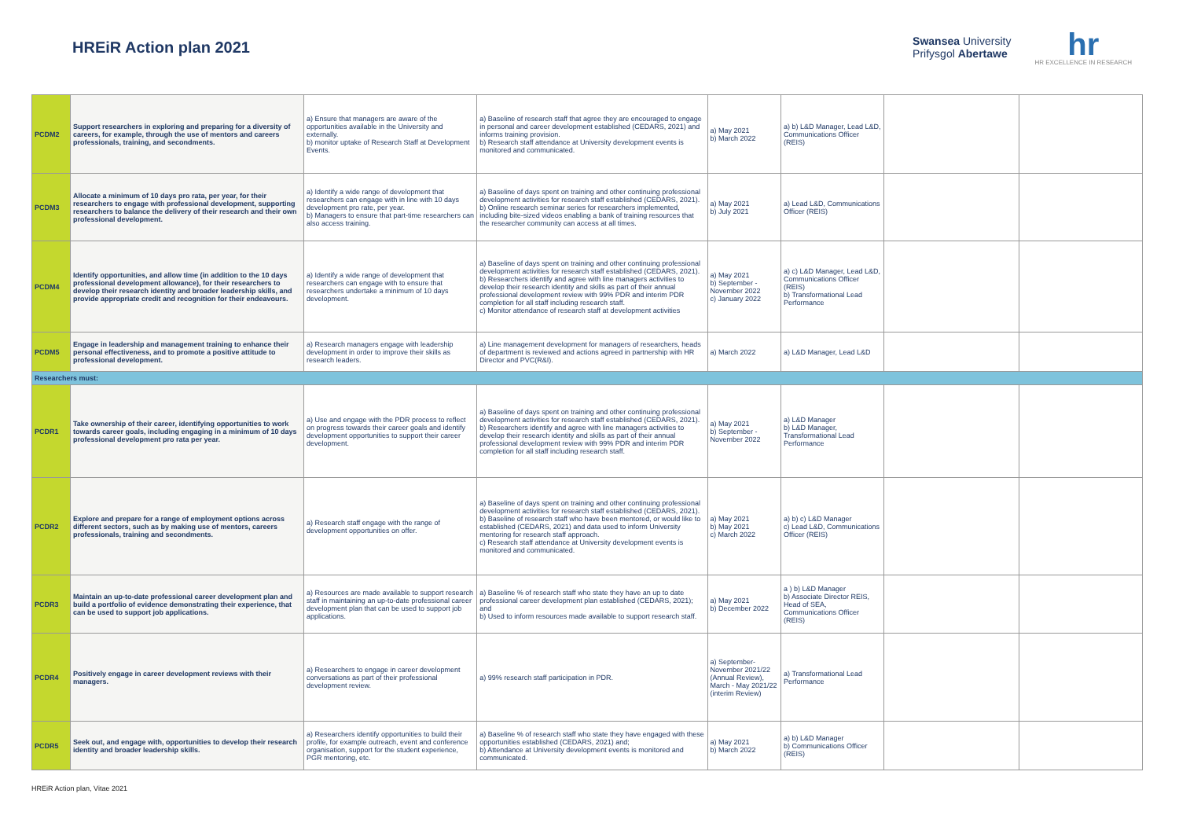HREiR Action plan 2021
Swansea University
Prifysgol Abertawe
hr
HR EXCELLENCE IN RESEARCH
| PCDM2 | Support researchers in exploring and preparing for a diversity of careers, for example, through the use of mentors and careers professionals, training, and secondments. | a) Ensure that managers are aware of the opportunities available in the University and externally. b) monitor uptake of Research Staff at Development Events. | a) Baseline of research staff that agree they are encouraged to engage in personal and career development established (CEDARS, 2021) and informs training provision. b) Research staff attendance at University development events is monitored and communicated. | a) May 2021 b) March 2022 | a) b) L&D Manager, Lead L&D, Communications Officer (REIS) | | |
| PCDM3 | Allocate a minimum of 10 days pro rata, per year, for their researchers to engage with professional development, supporting researchers to balance the delivery of their research and their own professional development. | a) Identify a wide range of development that researchers can engage with in line with 10 days development pro rate, per year. b) Managers to ensure that part-time researchers can also access training. | a) Baseline of days spent on training and other continuing professional development activities for research staff established (CEDARS, 2021). b) Online research seminar series for researchers implemented, including bite-sized videos enabling a bank of training resources that the researcher community can access at all times. | a) May 2021 b) July 2021 | a) Lead L&D, Communications Officer (REIS) | | |
| PCDM4 | Identify opportunities, and allow time (in addition to the 10 days professional development allowance), for their researchers to develop their research identity and broader leadership skills, and provide appropriate credit and recognition for their endeavours. | a) Identify a wide range of development that researchers can engage with to ensure that researchers undertake a minimum of 10 days development. | a) Baseline of days spent on training and other continuing professional development activities for research staff established (CEDARS, 2021). b) Researchers identify and agree with line managers activities to develop their research identity and skills as part of their annual professional development review with 99% PDR and interim PDR completion for all staff including research staff. c) Monitor attendance of research staff at development activities | a) May 2021 b) September - November 2022 c) January 2022 | a) c) L&D Manager, Lead L&D, Communications Officer (REIS) b) Transformational Lead Performance | | |
| PCDM5 | Engage in leadership and management training to enhance their personal effectiveness, and to promote a positive attitude to professional development. | a) Research managers engage with leadership development in order to improve their skills as research leaders. | a) Line management development for managers of researchers, heads of department is reviewed and actions agreed in partnership with HR Director and PVC(R&I). | a) March 2022 | a) L&D Manager, Lead L&D | | |
| Researchers must: | | | | | | | |
| PCDR1 | Take ownership of their career, identifying opportunities to work towards career goals, including engaging in a minimum of 10 days professional development pro rata per year. | a) Use and engage with the PDR process to reflect on progress towards their career goals and identify development opportunities to support their career development. | a) Baseline of days spent on training and other continuing professional development activities for research staff established (CEDARS, 2021). b) Researchers identify and agree with line managers activities to develop their research identity and skills as part of their annual professional development review with 99% PDR and interim PDR completion for all staff including research staff. | a) May 2021 b) September - November 2022 | a) L&D Manager b) L&D Manager, Transformational Lead Performance | | |
| PCDR2 | Explore and prepare for a range of employment options across different sectors, such as by making use of mentors, careers professionals, training and secondments. | a) Research staff engage with the range of development opportunities on offer. | a) Baseline of days spent on training and other continuing professional development activities for research staff established (CEDARS, 2021). b) Baseline of research staff who have been mentored, or would like to established (CEDARS, 2021) and data used to inform University mentoring for research staff approach. c) Research staff attendance at University development events is monitored and communicated. | a) May 2021 b) May 2021 c) March 2022 | a) b) c) L&D Manager c) Lead L&D, Communications Officer (REIS) | | |
| PCDR3 | Maintain an up-to-date professional career development plan and build a portfolio of evidence demonstrating their experience, that can be used to support job applications. | a) Resources are made available to support research staff in maintaining an up-to-date professional career development plan that can be used to support job applications. | a) Baseline % of research staff who state they have an up to date professional career development plan established (CEDARS, 2021); and b) Used to inform resources made available to support research staff. | a) May 2021 b) December 2022 | a ) b) L&D Manager b) Associate Director REIS, Head of SEA, Communications Officer (REIS) | | |
| PCDR4 | Positively engage in career development reviews with their managers. | a) Researchers to engage in career development conversations as part of their professional development review. | a) 99% research staff participation in PDR. | a) September-November 2021/22 (Annual Review), March - May 2021/22 (interim Review) | a) Transformational Lead Performance | | |
| PCDR5 | Seek out, and engage with, opportunities to develop their research identity and broader leadership skills. | a) Researchers identify opportunities to build their profile, for example outreach, event and conference organisation, support for the student experience, PGR mentoring, etc. | a) Baseline % of research staff who state they have engaged with these opportunities established (CEDARS, 2021) and; b) Attendance at University development events is monitored and communicated. | a) May 2021 b) March 2022 | a) b) L&D Manager b) Communications Officer (REIS) | | |
HREiR Action plan, Vitae 2021